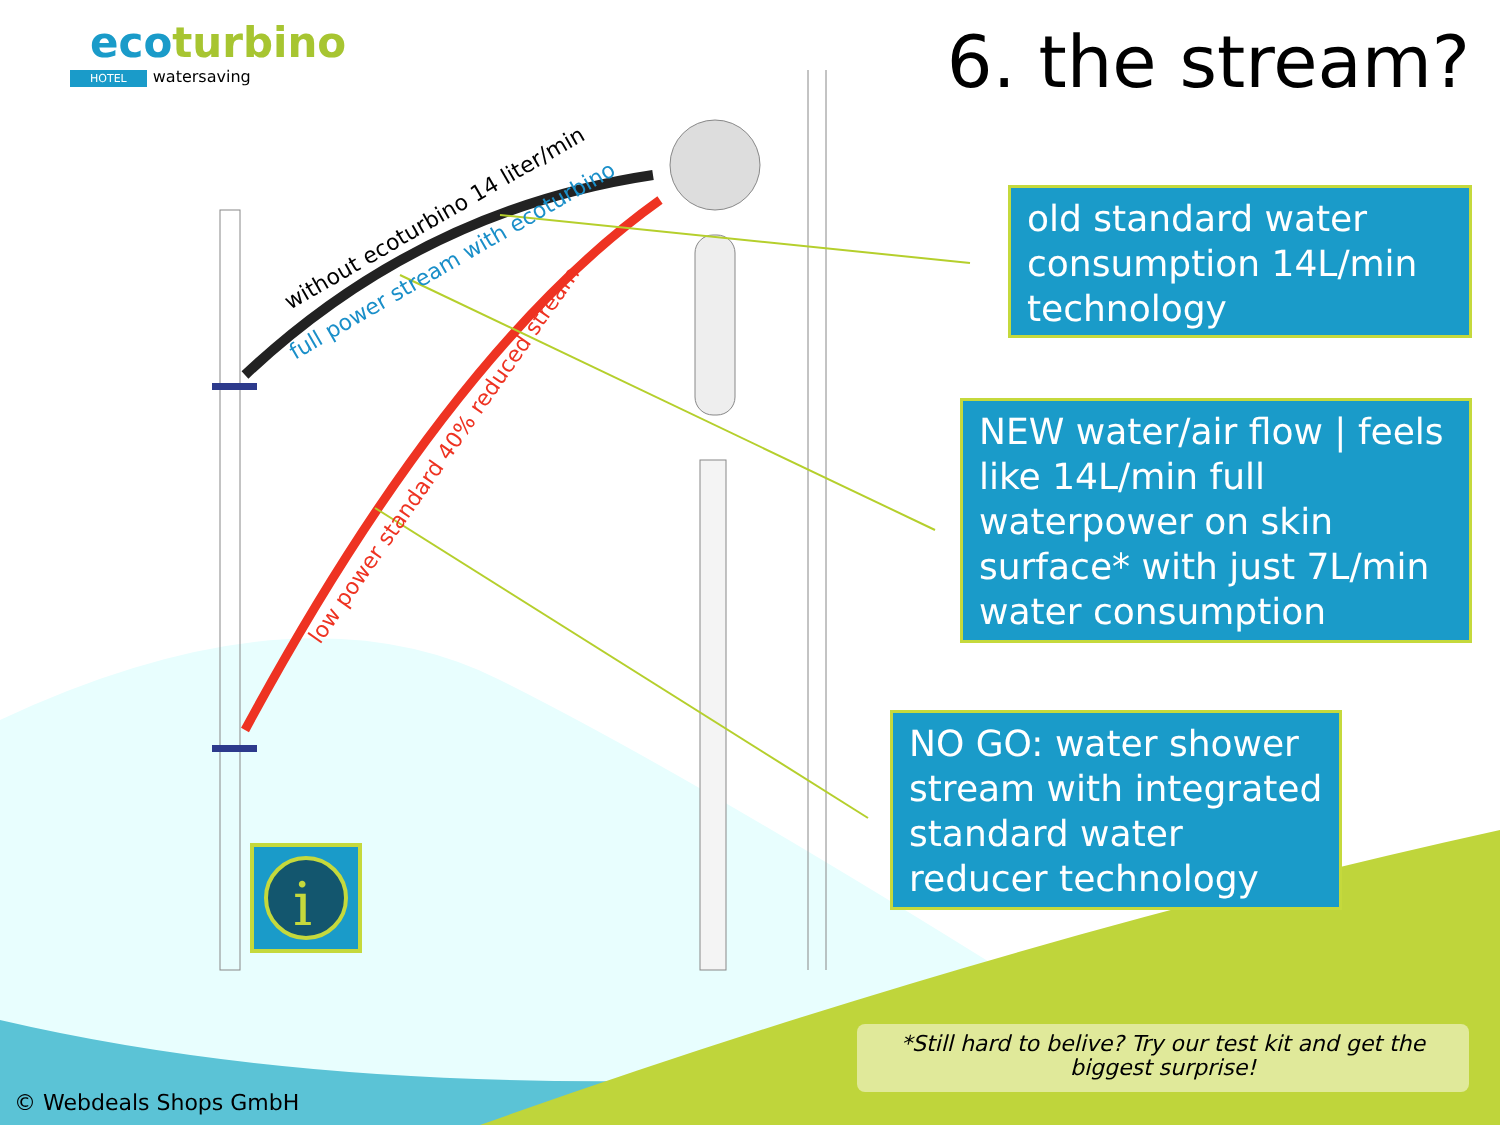without ecoturbino 14 liter/min
full power stream with ecoturbino
low power standard 40% reduced stream
i
ecoturbino
HOTEL watersaving
6. the stream?
old standard water consumption 14L/min technology
NEW water/air flow | feels like 14L/min full waterpower on skin surface* with just 7L/min water consumption
NO GO: water shower stream with integrated standard water reducer technology
*Still hard to belive? Try our test kit and get the biggest surprise!
© Webdeals Shops GmbH